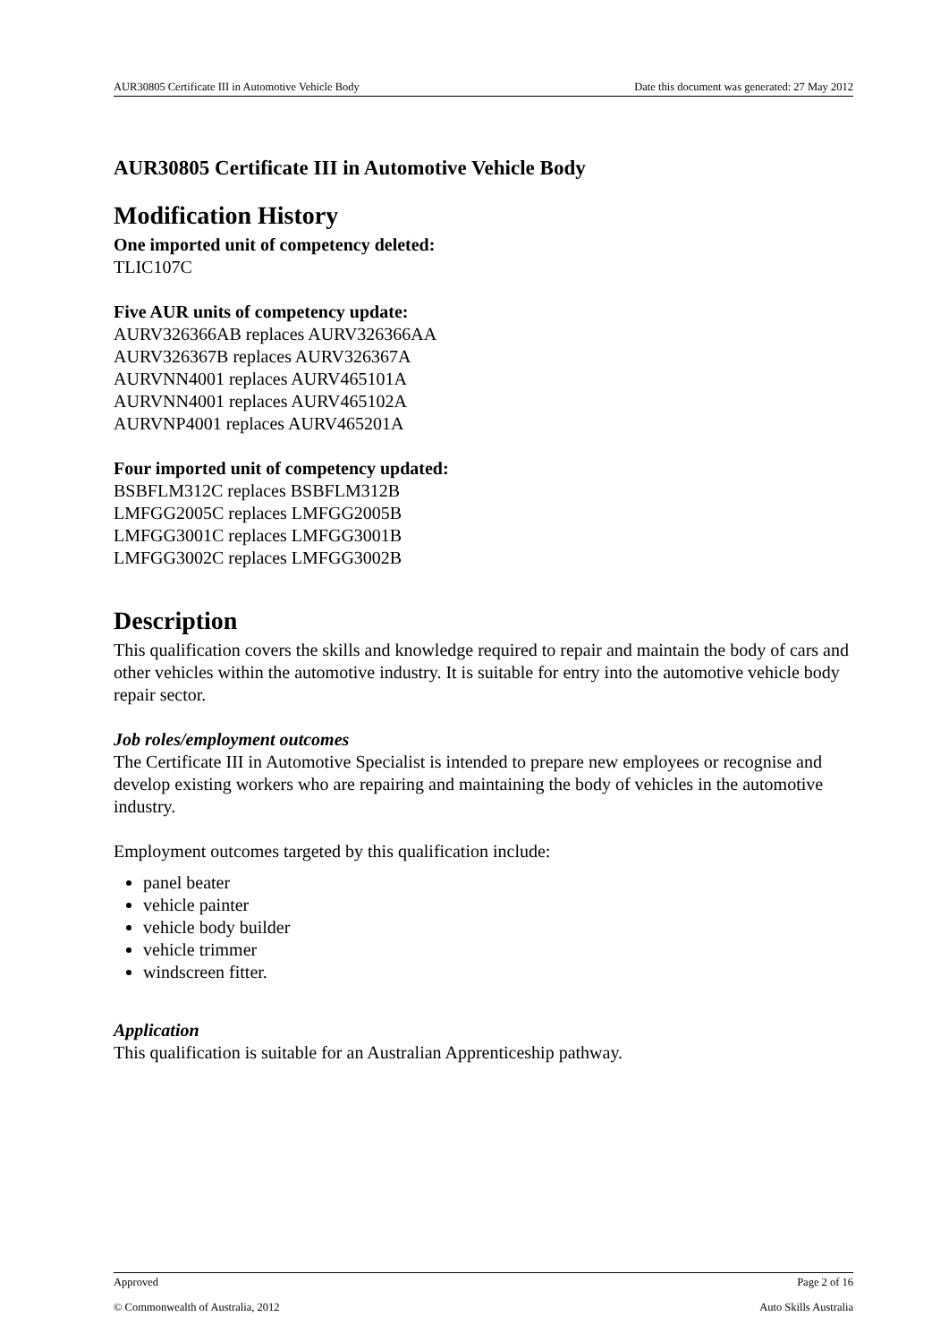AUR30805 Certificate III in Automotive Vehicle Body Date this document was generated: 27 May 2012
AUR30805 Certificate III in Automotive Vehicle Body
Modification History
One imported unit of competency deleted:
TLIC107C
Five AUR units of competency update:
AURV326366AB replaces AURV326366AA
AURV326367B replaces AURV326367A
AURVNN4001 replaces AURV465101A
AURVNN4001 replaces AURV465102A
AURVNP4001 replaces AURV465201A
Four imported unit of competency updated:
BSBFLM312C replaces BSBFLM312B
LMFGG2005C replaces LMFGG2005B
LMFGG3001C replaces LMFGG3001B
LMFGG3002C replaces LMFGG3002B
Description
This qualification covers the skills and knowledge required to repair and maintain the body of cars and other vehicles within the automotive industry. It is suitable for entry into the automotive vehicle body repair sector.
Job roles/employment outcomes
The Certificate III in Automotive Specialist is intended to prepare new employees or recognise and develop existing workers who are repairing and maintaining the body of vehicles in the automotive industry.
Employment outcomes targeted by this qualification include:
panel beater
vehicle painter
vehicle body builder
vehicle trimmer
windscreen fitter.
Application
This qualification is suitable for an Australian Apprenticeship pathway.
Approved Page 2 of 16
© Commonwealth of Australia, 2012 Auto Skills Australia